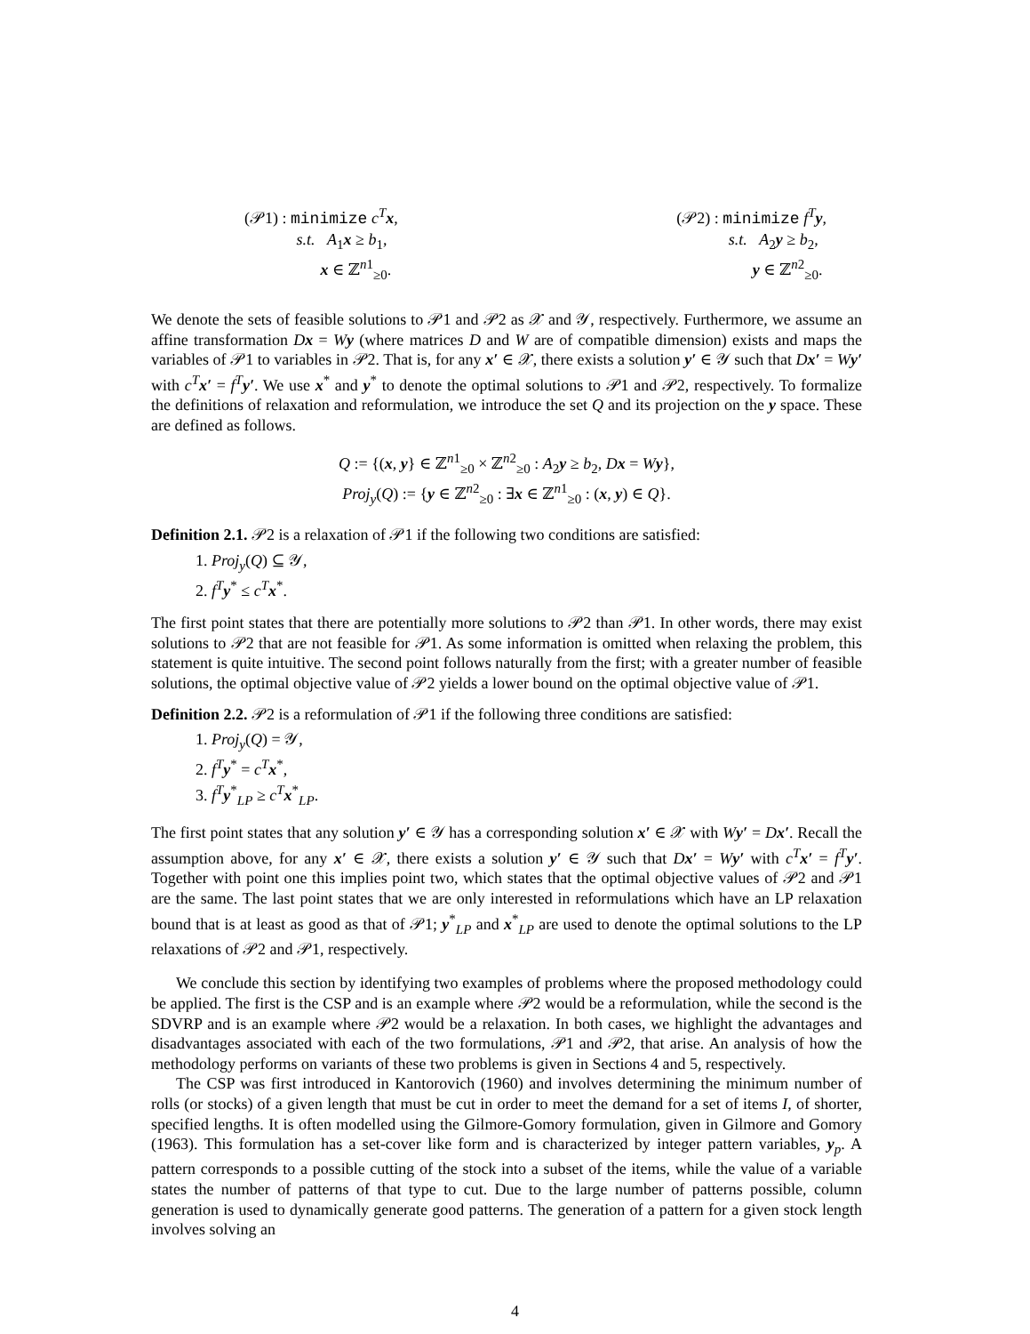(𝒫1) : minimize c<sup>T</sup> x,
s.t. A<sub>1</sub>x ≥ b<sub>1</sub>,
x ∈ ℤ<sup>n1</sup><sub>≥0</sub>.
(𝒫2) : minimize f<sup>T</sup> y,
s.t. A<sub>2</sub>y ≥ b<sub>2</sub>,
y ∈ ℤ<sup>n2</sup><sub>≥0</sub>.
We denote the sets of feasible solutions to 𝒫1 and 𝒫2 as 𝒳 and 𝒴, respectively. Furthermore, we assume an affine transformation Dx = Wy (where matrices D and W are of compatible dimension) exists and maps the variables of 𝒫1 to variables in 𝒫2. That is, for any x′ ∈ 𝒳, there exists a solution y′ ∈ 𝒴 such that Dx′ = Wy′ with c<sup>T</sup> x′ = f<sup>T</sup> y′. We use x<sup>*</sup> and y<sup>*</sup> to denote the optimal solutions to 𝒫1 and 𝒫2, respectively. To formalize the definitions of relaxation and reformulation, we introduce the set Q and its projection on the y space. These are defined as follows.
Q := {(x, y} ∈ ℤ<sup>n1</sup><sub>≥0</sub> × ℤ<sup>n2</sup><sub>≥0</sub> : A<sub>2</sub>y ≥ b<sub>2</sub>, Dx = Wy},
Proj<sub>y</sub>(Q) := {y ∈ ℤ<sup>n2</sup><sub>≥0</sub> : ∃x ∈ ℤ<sup>n1</sup><sub>≥0</sub> : (x, y) ∈ Q}.
Definition 2.1. 𝒫2 is a relaxation of 𝒫1 if the following two conditions are satisfied:
1. Proj<sub>y</sub>(Q) ⊆ 𝒴,
2. f<sup>T</sup> y<sup>*</sup> ≤ c<sup>T</sup> x<sup>*</sup>.
The first point states that there are potentially more solutions to 𝒫2 than 𝒫1. In other words, there may exist solutions to 𝒫2 that are not feasible for 𝒫1. As some information is omitted when relaxing the problem, this statement is quite intuitive. The second point follows naturally from the first; with a greater number of feasible solutions, the optimal objective value of 𝒫2 yields a lower bound on the optimal objective value of 𝒫1.
Definition 2.2. 𝒫2 is a reformulation of 𝒫1 if the following three conditions are satisfied:
1. Proj<sub>y</sub>(Q) = 𝒴,
2. f<sup>T</sup> y<sup>*</sup> = c<sup>T</sup> x<sup>*</sup>,
3. f<sup>T</sup> y<sup>*</sup><sub>LP</sub> ≥ c<sup>T</sup> x<sup>*</sup><sub>LP</sub>.
The first point states that any solution y′ ∈ 𝒴 has a corresponding solution x′ ∈ 𝒳 with Wy′ = Dx′. Recall the assumption above, for any x′ ∈ 𝒳, there exists a solution y′ ∈ 𝒴 such that Dx′ = Wy′ with c<sup>T</sup> x′ = f<sup>T</sup> y′. Together with point one this implies point two, which states that the optimal objective values of 𝒫2 and 𝒫1 are the same. The last point states that we are only interested in reformulations which have an LP relaxation bound that is at least as good as that of 𝒫1; y<sup>*</sup><sub>LP</sub> and x<sup>*</sup><sub>LP</sub> are used to denote the optimal solutions to the LP relaxations of 𝒫2 and 𝒫1, respectively.
We conclude this section by identifying two examples of problems where the proposed methodology could be applied. The first is the CSP and is an example where 𝒫2 would be a reformulation, while the second is the SDVRP and is an example where 𝒫2 would be a relaxation. In both cases, we highlight the advantages and disadvantages associated with each of the two formulations, 𝒫1 and 𝒫2, that arise. An analysis of how the methodology performs on variants of these two problems is given in Sections 4 and 5, respectively.
The CSP was first introduced in Kantorovich (1960) and involves determining the minimum number of rolls (or stocks) of a given length that must be cut in order to meet the demand for a set of items I, of shorter, specified lengths. It is often modelled using the Gilmore-Gomory formulation, given in Gilmore and Gomory (1963). This formulation has a set-cover like form and is characterized by integer pattern variables, y<sub>p</sub>. A pattern corresponds to a possible cutting of the stock into a subset of the items, while the value of a variable states the number of patterns of that type to cut. Due to the large number of patterns possible, column generation is used to dynamically generate good patterns. The generation of a pattern for a given stock length involves solving an
4